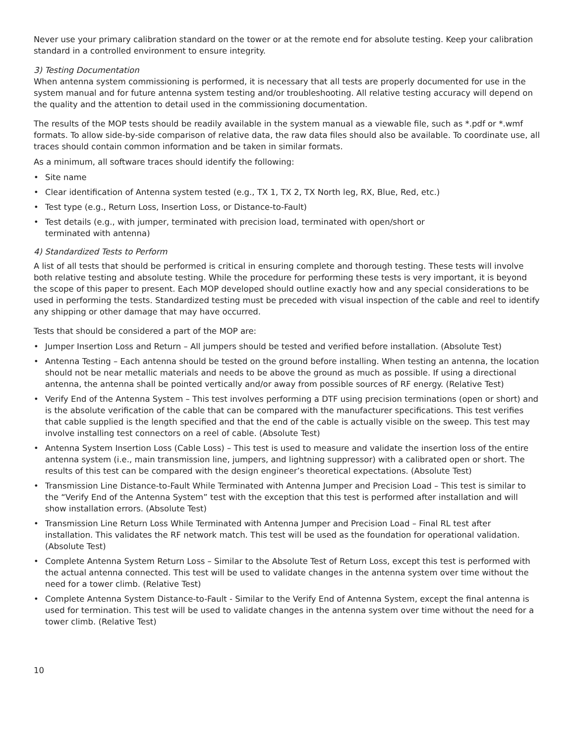Never use your primary calibration standard on the tower or at the remote end for absolute testing. Keep your calibration standard in a controlled environment to ensure integrity.
3) Testing Documentation
When antenna system commissioning is performed, it is necessary that all tests are properly documented for use in the system manual and for future antenna system testing and/or troubleshooting. All relative testing accuracy will depend on the quality and the attention to detail used in the commissioning documentation.
The results of the MOP tests should be readily available in the system manual as a viewable file, such as *.pdf or *.wmf formats. To allow side-by-side comparison of relative data, the raw data files should also be available. To coordinate use, all traces should contain common information and be taken in similar formats.
As a minimum, all software traces should identify the following:
• Site name
• Clear identification of Antenna system tested (e.g., TX 1, TX 2, TX North leg, RX, Blue, Red, etc.)
• Test type (e.g., Return Loss, Insertion Loss, or Distance-to-Fault)
• Test details (e.g., with jumper, terminated with precision load, terminated with open/short or
terminated with antenna)
4) Standardized Tests to Perform
A list of all tests that should be performed is critical in ensuring complete and thorough testing. These tests will involve both relative testing and absolute testing. While the procedure for performing these tests is very important, it is beyond the scope of this paper to present. Each MOP developed should outline exactly how and any special considerations to be used in performing the tests. Standardized testing must be preceded with visual inspection of the cable and reel to identify any shipping or other damage that may have occurred.
Tests that should be considered a part of the MOP are:
• Jumper Insertion Loss and Return – All jumpers should be tested and verified before installation. (Absolute Test)
• Antenna Testing – Each antenna should be tested on the ground before installing. When testing an antenna, the location should not be near metallic materials and needs to be above the ground as much as possible. If using a directional antenna, the antenna shall be pointed vertically and/or away from possible sources of RF energy. (Relative Test)
• Verify End of the Antenna System – This test involves performing a DTF using precision terminations (open or short) and is the absolute verification of the cable that can be compared with the manufacturer specifications. This test verifies that cable supplied is the length specified and that the end of the cable is actually visible on the sweep. This test may involve installing test connectors on a reel of cable. (Absolute Test)
• Antenna System Insertion Loss (Cable Loss) – This test is used to measure and validate the insertion loss of the entire antenna system (i.e., main transmission line, jumpers, and lightning suppressor) with a calibrated open or short. The results of this test can be compared with the design engineer’s theoretical expectations. (Absolute Test)
• Transmission Line Distance-to-Fault While Terminated with Antenna Jumper and Precision Load – This test is similar to the “Verify End of the Antenna System” test with the exception that this test is performed after installation and will show installation errors. (Absolute Test)
• Transmission Line Return Loss While Terminated with Antenna Jumper and Precision Load – Final RL test after installation. This validates the RF network match. This test will be used as the foundation for operational validation. (Absolute Test)
• Complete Antenna System Return Loss – Similar to the Absolute Test of Return Loss, except this test is performed with the actual antenna connected. This test will be used to validate changes in the antenna system over time without the need for a tower climb. (Relative Test)
• Complete Antenna System Distance-to-Fault - Similar to the Verify End of Antenna System, except the final antenna is used for termination. This test will be used to validate changes in the antenna system over time without the need for a tower climb. (Relative Test)
10